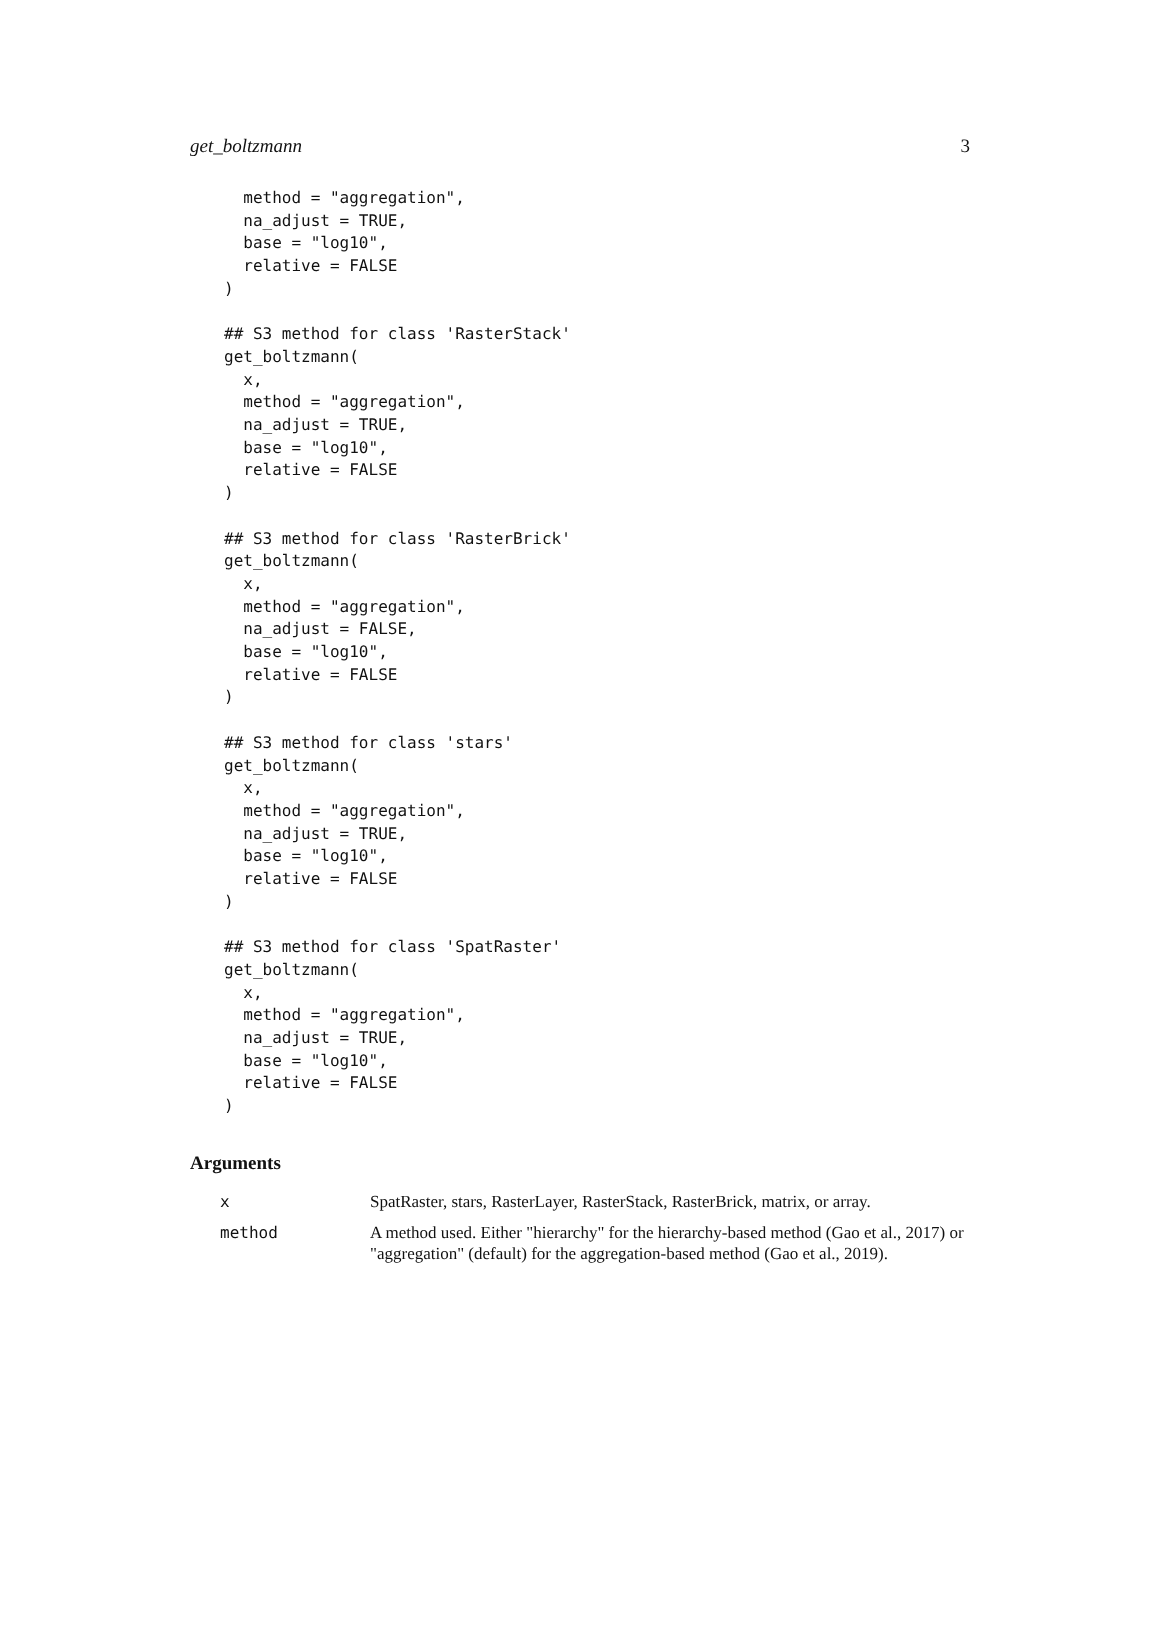get_boltzmann 3
  method = "aggregation",
  na_adjust = TRUE,
  base = "log10",
  relative = FALSE
)

## S3 method for class 'RasterStack'
get_boltzmann(
  x,
  method = "aggregation",
  na_adjust = TRUE,
  base = "log10",
  relative = FALSE
)

## S3 method for class 'RasterBrick'
get_boltzmann(
  x,
  method = "aggregation",
  na_adjust = FALSE,
  base = "log10",
  relative = FALSE
)

## S3 method for class 'stars'
get_boltzmann(
  x,
  method = "aggregation",
  na_adjust = TRUE,
  base = "log10",
  relative = FALSE
)

## S3 method for class 'SpatRaster'
get_boltzmann(
  x,
  method = "aggregation",
  na_adjust = TRUE,
  base = "log10",
  relative = FALSE
)
Arguments
| x | SpatRaster, stars, RasterLayer, RasterStack, RasterBrick, matrix, or array. |
| method | A method used. Either "hierarchy" for the hierarchy-based method (Gao et al., 2017) or "aggregation" (default) for the aggregation-based method (Gao et al., 2019). |